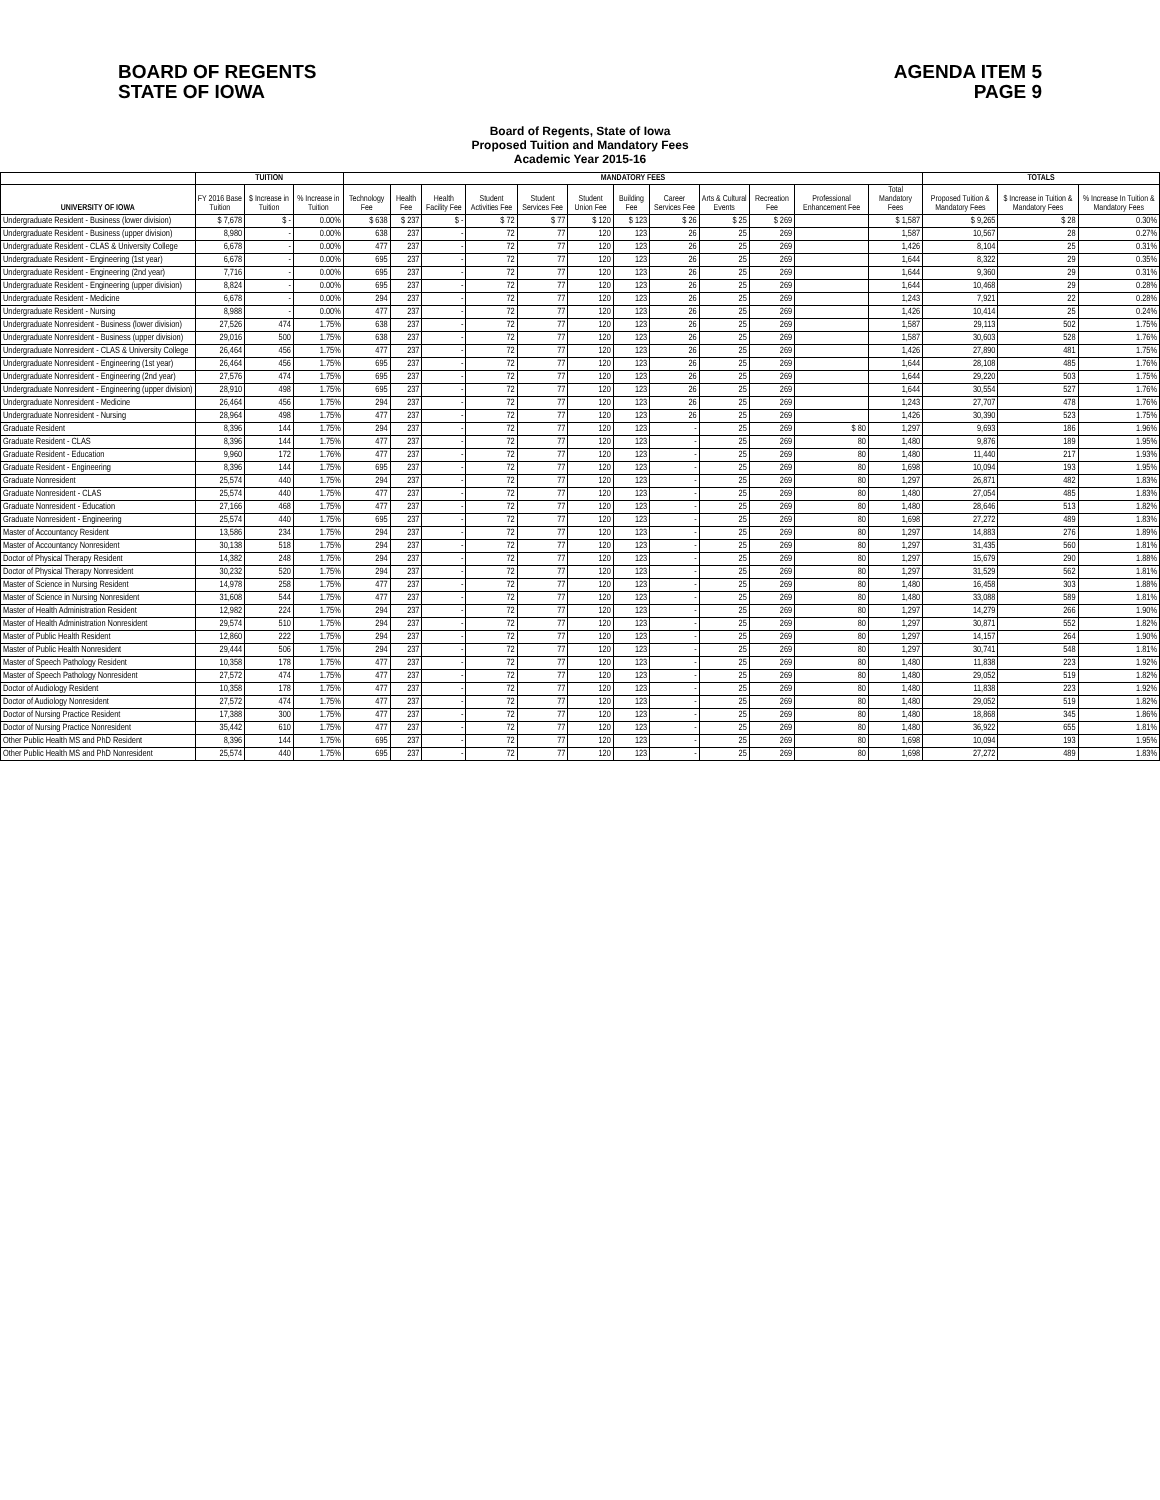BOARD OF REGENTS
STATE OF IOWA
AGENDA ITEM 5
PAGE 9
Board of Regents, State of Iowa
Proposed Tuition and Mandatory Fees
Academic Year 2015-16
| | TUITION | | | MANDATORY FEES | | | | | | | | | | | | TOTALS | | |
| --- | --- | --- | --- | --- | --- | --- | --- | --- | --- | --- | --- | --- | --- | --- | --- | --- | --- | --- |
| UNIVERSITY OF IOWA | FY 2016 Base Tuition | $ Increase in Tuition | % Increase in Tuition | Technology Fee | Health Fee | Health Facility Fee | Student Activities Fee | Student Services Fee | Student Union Fee | Building Fee | Career Services Fee | Arts & Cultural Events | Recreation Fee | Professional Enhancement Fee | Total Mandatory Fees | Proposed Tuition & Mandatory Fees | $ Increase in Tuition & Mandatory Fees | % Increase In Tuition & Mandatory Fees |
| Undergraduate Resident - Business (lower division) | $ 7,678 | $ - | 0.00% | $ 638 | $ 237 | $ - | $ 72 | $ 77 | $ 120 | $ 123 | $ 26 | $ 25 | $ 269 | | $ 1,587 | $ 9,265 | $ 28 | 0.30% |
| Undergraduate Resident - Business (upper division) | 8,980 | - | 0.00% | 638 | 237 | - | 72 | 77 | 120 | 123 | 26 | 25 | 269 | | 1,587 | 10,567 | 28 | 0.27% |
| Undergraduate Resident - CLAS & University College | 6,678 | - | 0.00% | 477 | 237 | - | 72 | 77 | 120 | 123 | 26 | 25 | 269 | | 1,426 | 8,104 | 25 | 0.31% |
| Undergraduate Resident - Engineering (1st year) | 6,678 | - | 0.00% | 695 | 237 | - | 72 | 77 | 120 | 123 | 26 | 25 | 269 | | 1,644 | 8,322 | 29 | 0.35% |
| Undergraduate Resident - Engineering (2nd year) | 7,716 | - | 0.00% | 695 | 237 | - | 72 | 77 | 120 | 123 | 26 | 25 | 269 | | 1,644 | 9,360 | 29 | 0.31% |
| Undergraduate Resident - Engineering (upper division) | 8,824 | - | 0.00% | 695 | 237 | - | 72 | 77 | 120 | 123 | 26 | 25 | 269 | | 1,644 | 10,468 | 29 | 0.28% |
| Undergraduate Resident - Medicine | 6,678 | - | 0.00% | 294 | 237 | - | 72 | 77 | 120 | 123 | 26 | 25 | 269 | | 1,243 | 7,921 | 22 | 0.28% |
| Undergraduate Resident - Nursing | 8,988 | - | 0.00% | 477 | 237 | - | 72 | 77 | 120 | 123 | 26 | 25 | 269 | | 1,426 | 10,414 | 25 | 0.24% |
| Undergraduate Nonresident - Business (lower division) | 27,526 | 474 | 1.75% | 638 | 237 | - | 72 | 77 | 120 | 123 | 26 | 25 | 269 | | 1,587 | 29,113 | 502 | 1.75% |
| Undergraduate Nonresident - Business (upper division) | 29,016 | 500 | 1.75% | 638 | 237 | - | 72 | 77 | 120 | 123 | 26 | 25 | 269 | | 1,587 | 30,603 | 528 | 1.76% |
| Undergraduate Nonresident - CLAS & University College | 26,464 | 456 | 1.75% | 477 | 237 | - | 72 | 77 | 120 | 123 | 26 | 25 | 269 | | 1,426 | 27,890 | 481 | 1.75% |
| Undergraduate Nonresident - Engineering (1st year) | 26,464 | 456 | 1.75% | 695 | 237 | - | 72 | 77 | 120 | 123 | 26 | 25 | 269 | | 1,644 | 28,108 | 485 | 1.76% |
| Undergraduate Nonresident - Engineering (2nd year) | 27,576 | 474 | 1.75% | 695 | 237 | - | 72 | 77 | 120 | 123 | 26 | 25 | 269 | | 1,644 | 29,220 | 503 | 1.75% |
| Undergraduate Nonresident - Engineering (upper division) | 28,910 | 498 | 1.75% | 695 | 237 | - | 72 | 77 | 120 | 123 | 26 | 25 | 269 | | 1,644 | 30,554 | 527 | 1.76% |
| Undergraduate Nonresident - Medicine | 26,464 | 456 | 1.75% | 294 | 237 | - | 72 | 77 | 120 | 123 | 26 | 25 | 269 | | 1,243 | 27,707 | 478 | 1.76% |
| Undergraduate Nonresident - Nursing | 28,964 | 498 | 1.75% | 477 | 237 | - | 72 | 77 | 120 | 123 | 26 | 25 | 269 | | 1,426 | 30,390 | 523 | 1.75% |
| Graduate Resident | 8,396 | 144 | 1.75% | 294 | 237 | - | 72 | 77 | 120 | 123 | - | 25 | 269 | $ 80 | 1,297 | 9,693 | 186 | 1.96% |
| Graduate Resident - CLAS | 8,396 | 144 | 1.75% | 477 | 237 | - | 72 | 77 | 120 | 123 | - | 25 | 269 | 80 | 1,480 | 9,876 | 189 | 1.95% |
| Graduate Resident - Education | 9,960 | 172 | 1.76% | 477 | 237 | - | 72 | 77 | 120 | 123 | - | 25 | 269 | 80 | 1,480 | 11,440 | 217 | 1.93% |
| Graduate Resident - Engineering | 8,396 | 144 | 1.75% | 695 | 237 | - | 72 | 77 | 120 | 123 | - | 25 | 269 | 80 | 1,698 | 10,094 | 193 | 1.95% |
| Graduate Nonresident | 25,574 | 440 | 1.75% | 294 | 237 | - | 72 | 77 | 120 | 123 | - | 25 | 269 | 80 | 1,297 | 26,871 | 482 | 1.83% |
| Graduate Nonresident - CLAS | 25,574 | 440 | 1.75% | 477 | 237 | - | 72 | 77 | 120 | 123 | - | 25 | 269 | 80 | 1,480 | 27,054 | 485 | 1.83% |
| Graduate Nonresident - Education | 27,166 | 468 | 1.75% | 477 | 237 | - | 72 | 77 | 120 | 123 | - | 25 | 269 | 80 | 1,480 | 28,646 | 513 | 1.82% |
| Graduate Nonresident - Engineering | 25,574 | 440 | 1.75% | 695 | 237 | - | 72 | 77 | 120 | 123 | - | 25 | 269 | 80 | 1,698 | 27,272 | 489 | 1.83% |
| Master of Accountancy Resident | 13,586 | 234 | 1.75% | 294 | 237 | - | 72 | 77 | 120 | 123 | - | 25 | 269 | 80 | 1,297 | 14,883 | 276 | 1.89% |
| Master of Accountancy Nonresident | 30,138 | 518 | 1.75% | 294 | 237 | - | 72 | 77 | 120 | 123 | - | 25 | 269 | 80 | 1,297 | 31,435 | 560 | 1.81% |
| Doctor of Physical Therapy Resident | 14,382 | 248 | 1.75% | 294 | 237 | - | 72 | 77 | 120 | 123 | - | 25 | 269 | 80 | 1,297 | 15,679 | 290 | 1.88% |
| Doctor of Physical Therapy Nonresident | 30,232 | 520 | 1.75% | 294 | 237 | - | 72 | 77 | 120 | 123 | - | 25 | 269 | 80 | 1,297 | 31,529 | 562 | 1.81% |
| Master of Science in Nursing Resident | 14,978 | 258 | 1.75% | 477 | 237 | - | 72 | 77 | 120 | 123 | - | 25 | 269 | 80 | 1,480 | 16,458 | 303 | 1.88% |
| Master of Science in Nursing Nonresident | 31,608 | 544 | 1.75% | 477 | 237 | - | 72 | 77 | 120 | 123 | - | 25 | 269 | 80 | 1,480 | 33,088 | 589 | 1.81% |
| Master of Health Administration Resident | 12,982 | 224 | 1.75% | 294 | 237 | - | 72 | 77 | 120 | 123 | - | 25 | 269 | 80 | 1,297 | 14,279 | 266 | 1.90% |
| Master of Health Administration Nonresident | 29,574 | 510 | 1.75% | 294 | 237 | - | 72 | 77 | 120 | 123 | - | 25 | 269 | 80 | 1,297 | 30,871 | 552 | 1.82% |
| Master of Public Health Resident | 12,860 | 222 | 1.75% | 294 | 237 | - | 72 | 77 | 120 | 123 | - | 25 | 269 | 80 | 1,297 | 14,157 | 264 | 1.90% |
| Master of Public Health Nonresident | 29,444 | 506 | 1.75% | 294 | 237 | - | 72 | 77 | 120 | 123 | - | 25 | 269 | 80 | 1,297 | 30,741 | 548 | 1.81% |
| Master of Speech Pathology Resident | 10,358 | 178 | 1.75% | 477 | 237 | - | 72 | 77 | 120 | 123 | - | 25 | 269 | 80 | 1,480 | 11,838 | 223 | 1.92% |
| Master of Speech Pathology Nonresident | 27,572 | 474 | 1.75% | 477 | 237 | - | 72 | 77 | 120 | 123 | - | 25 | 269 | 80 | 1,480 | 29,052 | 519 | 1.82% |
| Doctor of Audiology Resident | 10,358 | 178 | 1.75% | 477 | 237 | - | 72 | 77 | 120 | 123 | - | 25 | 269 | 80 | 1,480 | 11,838 | 223 | 1.92% |
| Doctor of Audiology Nonresident | 27,572 | 474 | 1.75% | 477 | 237 | - | 72 | 77 | 120 | 123 | - | 25 | 269 | 80 | 1,480 | 29,052 | 519 | 1.82% |
| Doctor of Nursing Practice Resident | 17,388 | 300 | 1.75% | 477 | 237 | - | 72 | 77 | 120 | 123 | - | 25 | 269 | 80 | 1,480 | 18,868 | 345 | 1.86% |
| Doctor of Nursing Practice Nonresident | 35,442 | 610 | 1.75% | 477 | 237 | - | 72 | 77 | 120 | 123 | - | 25 | 269 | 80 | 1,480 | 36,922 | 655 | 1.81% |
| Other Public Health MS and PhD Resident | 8,396 | 144 | 1.75% | 695 | 237 | - | 72 | 77 | 120 | 123 | - | 25 | 269 | 80 | 1,698 | 10,094 | 193 | 1.95% |
| Other Public Health MS and PhD Nonresident | 25,574 | 440 | 1.75% | 695 | 237 | - | 72 | 77 | 120 | 123 | - | 25 | 269 | 80 | 1,698 | 27,272 | 489 | 1.83% |